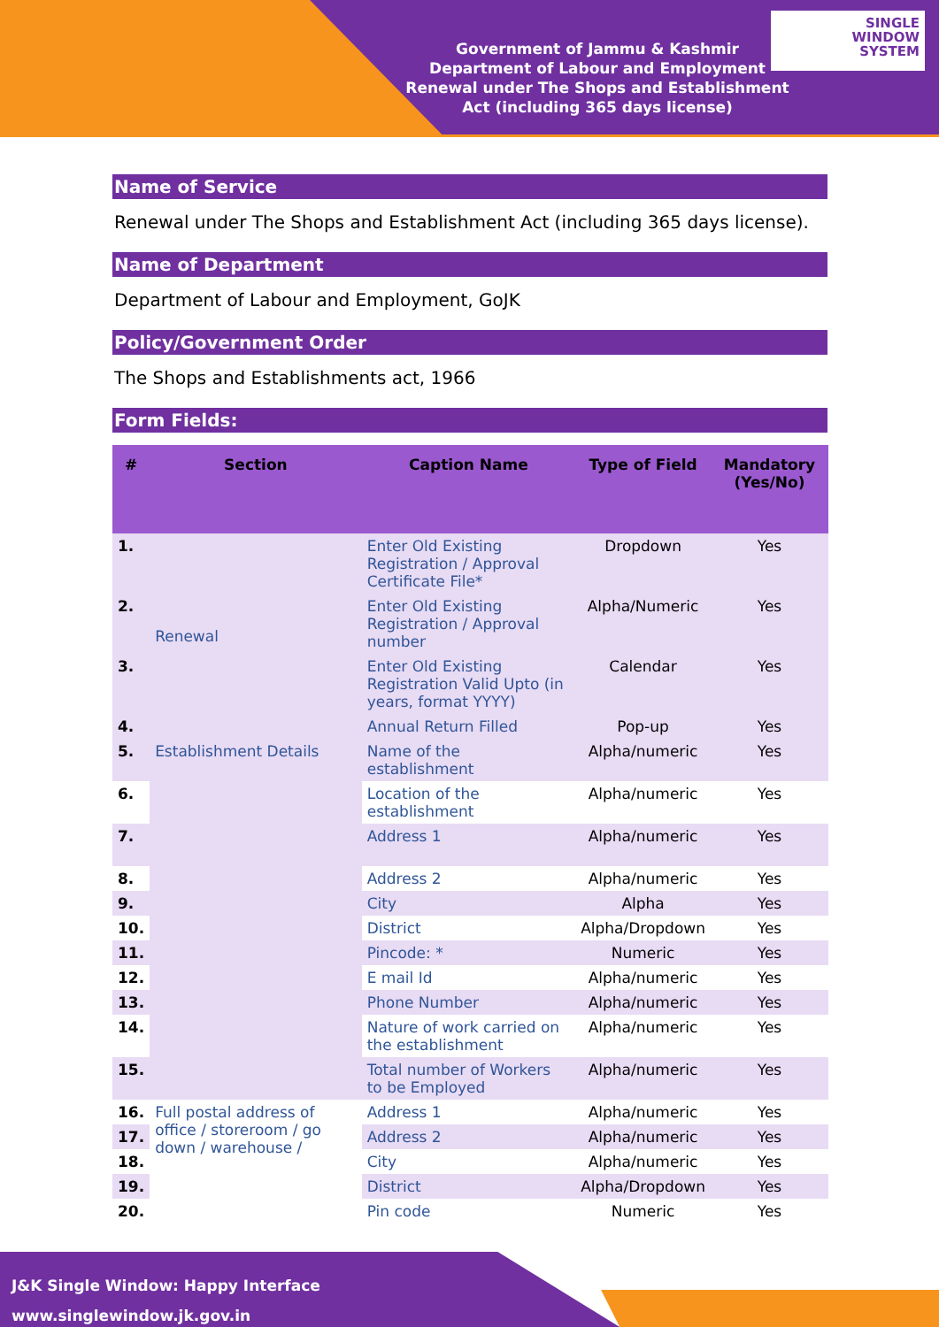SINGLE
WINDOW
SYSTEM
Government of Jammu & Kashmir
Department of Labour and Employment
Renewal under The Shops and Establishment Act (including 365 days license)
Name of Service
Renewal under The Shops and Establishment Act (including 365 days license).
Name of Department
Department of Labour and Employment, GoJK
Policy/Government Order
The Shops and Establishments act, 1966
Form Fields:
| # | Section | Caption Name | Type of Field | Mandatory (Yes/No) |
| --- | --- | --- | --- | --- |
| 1. | Renewal | Enter Old Existing Registration / Approval Certificate File* | Dropdown | Yes |
| 2. | | Enter Old Existing Registration / Approval number | Alpha/Numeric | Yes |
| 3. | | Enter Old Existing Registration Valid Upto (in years, format YYYY) | Calendar | Yes |
| 4. | | Annual Return Filled | Pop-up | Yes |
| 5. | Establishment Details | Name of the establishment | Alpha/numeric | Yes |
| 6. | | Location of the establishment | Alpha/numeric | Yes |
| 7. | | Address 1 | Alpha/numeric | Yes |
| 8. | | Address 2 | Alpha/numeric | Yes |
| 9. | | City | Alpha | Yes |
| 10. | | District | Alpha/Dropdown | Yes |
| 11. | | Pincode: * | Numeric | Yes |
| 12. | | E mail Id | Alpha/numeric | Yes |
| 13. | | Phone Number | Alpha/numeric | Yes |
| 14. | | Nature of work carried on the establishment | Alpha/numeric | Yes |
| 15. | | Total number of Workers to be Employed | Alpha/numeric | Yes |
| 16. | Full postal address of office / storeroom / go down / warehouse / | Address 1 | Alpha/numeric | Yes |
| 17. | | Address 2 | Alpha/numeric | Yes |
| 18. | | City | Alpha/numeric | Yes |
| 19. | | District | Alpha/Dropdown | Yes |
| 20. | | Pin code | Numeric | Yes |
J&K Single Window: Happy Interface
www.singlewindow.jk.gov.in